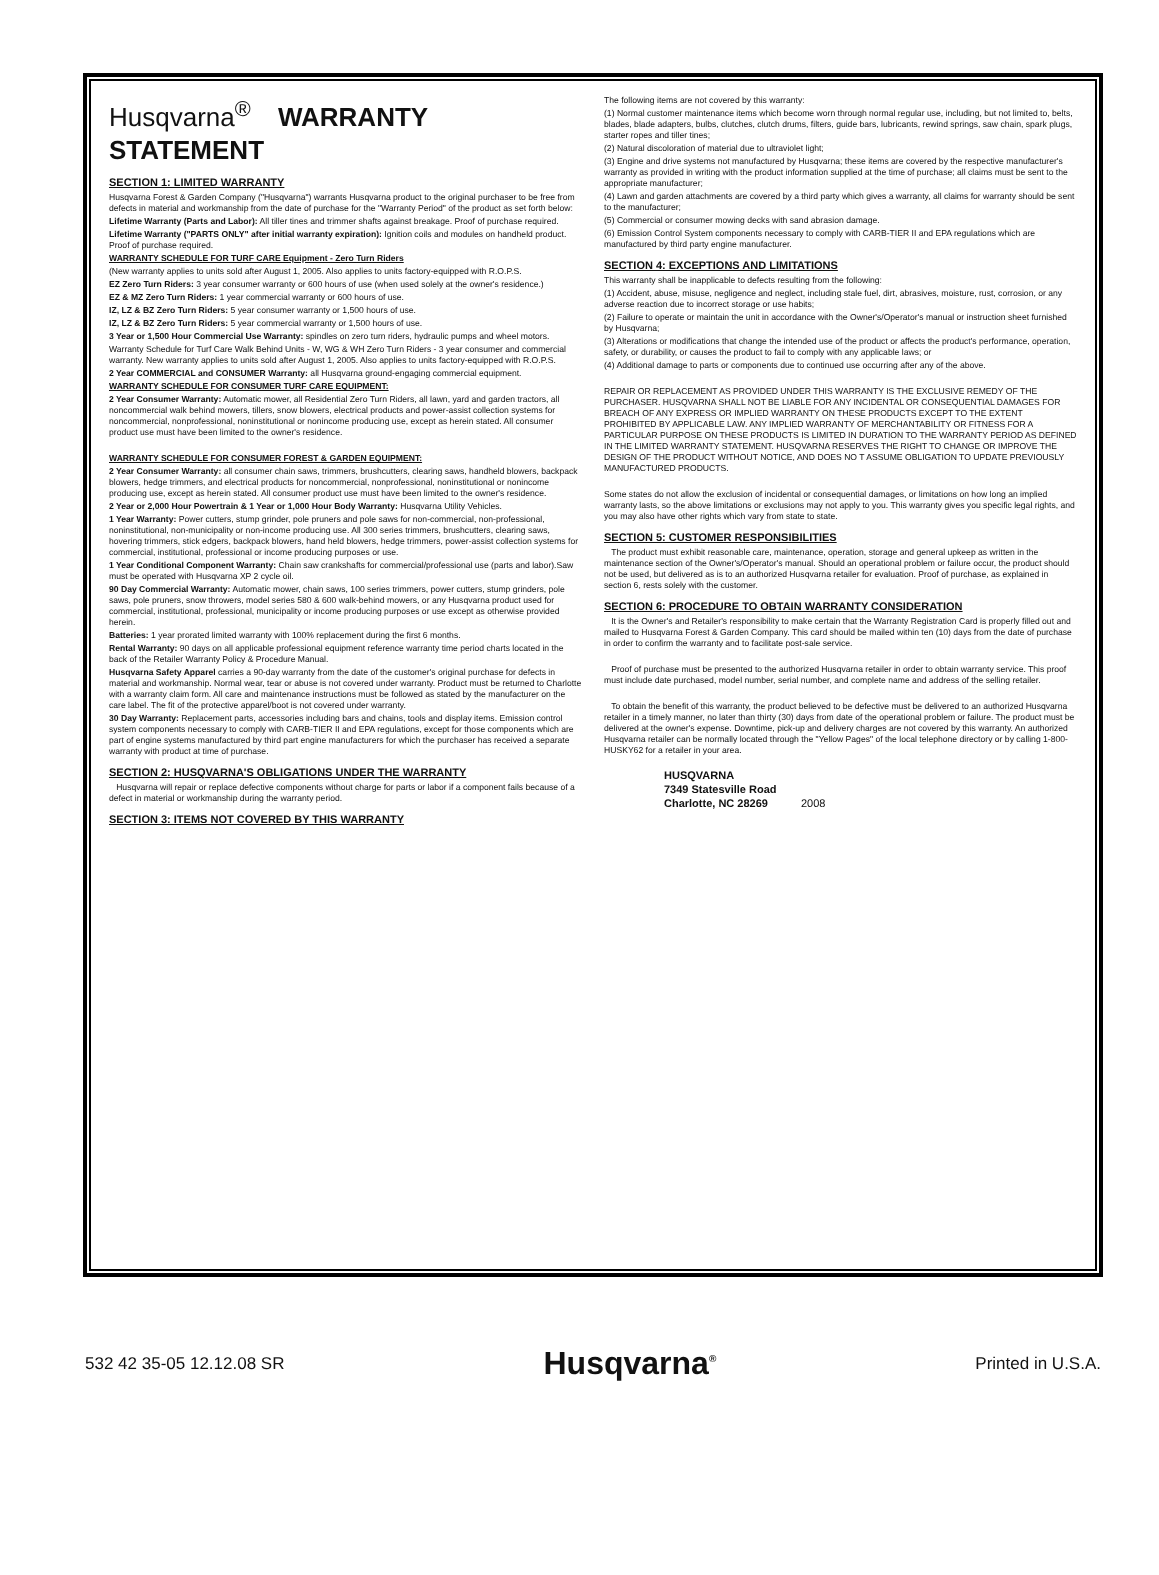Husqvarna<sup>®</sup> WARRANTY STATEMENT
SECTION 1: LIMITED WARRANTY
Husqvarna Forest & Garden Company ("Husqvarna") warrants Husqvarna product to the original purchaser to be free from defects in material and workmanship from the date of purchase for the "Warranty Period" of the product as set forth below:
Lifetime Warranty (Parts and Labor): All tiller tines and trimmer shafts against breakage. Proof of purchase required.
Lifetime Warranty ("PARTS ONLY" after initial warranty expiration): Ignition coils and modules on handheld product. Proof of purchase required.
WARRANTY SCHEDULE FOR TURF CARE Equipment - Zero Turn Riders
(New warranty applies to units sold after August 1, 2005. Also applies to units factory-equipped with R.O.P.S.
EZ Zero Turn Riders: 3 year consumer warranty or 600 hours of use (when used solely at the owner's residence.)
EZ & MZ Zero Turn Riders: 1 year commercial warranty or 600 hours of use.
IZ, LZ & BZ Zero Turn Riders: 5 year consumer warranty or 1,500 hours of use.
IZ, LZ & BZ Zero Turn Riders: 5 year commercial warranty or 1,500 hours of use.
3 Year or 1,500 Hour Commercial Use Warranty: spindles on zero turn riders, hydraulic pumps and wheel motors.
Warranty Schedule for Turf Care Walk Behind Units - W, WG & WH Zero Turn Riders - 3 year consumer and commercial warranty. New warranty applies to units sold after August 1, 2005. Also applies to units factory-equipped with R.O.P.S.
2 Year COMMERCIAL and CONSUMER Warranty: all Husqvarna ground-engaging commercial equipment.
WARRANTY SCHEDULE FOR CONSUMER TURF CARE EQUIPMENT:
2 Year Consumer Warranty: Automatic mower, all Residential Zero Turn Riders, all lawn, yard and garden tractors, all noncommercial walk behind mowers, tillers, snow blowers, electrical products and power-assist collection systems for noncommercial, nonprofessional, noninstitutional or nonincome producing use, except as herein stated. All consumer product use must have been limited to the owner's residence.
WARRANTY SCHEDULE FOR CONSUMER FOREST & GARDEN EQUIPMENT:
2 Year Consumer Warranty: all consumer chain saws, trimmers, brushcutters, clearing saws, handheld blowers, backpack blowers, hedge trimmers, and electrical products for noncommercial, nonprofessional, noninstitutional or nonincome producing use, except as herein stated. All consumer product use must have been limited to the owner's residence.
2 Year or 2,000 Hour Powertrain & 1 Year or 1,000 Hour Body Warranty: Husqvarna Utility Vehicles.
1 Year Warranty: Power cutters, stump grinder, pole pruners and pole saws for non-commercial, non-professional, noninstitutional, non-municipality or non-income producing use. All 300 series trimmers, brushcutters, clearing saws, hovering trimmers, stick edgers, backpack blowers, hand held blowers, hedge trimmers, power-assist collection systems for commercial, institutional, professional or income producing purposes or use.
1 Year Conditional Component Warranty: Chain saw crankshafts for commercial/professional use (parts and labor).Saw must be operated with Husqvarna XP 2 cycle oil.
90 Day Commercial Warranty: Automatic mower, chain saws, 100 series trimmers, power cutters, stump grinders, pole saws, pole pruners, snow throwers, model series 580 & 600 walk-behind mowers, or any Husqvarna product used for commercial, institutional, professional, municipality or income producing purposes or use except as otherwise provided herein.
Batteries: 1 year prorated limited warranty with 100% replacement during the first 6 months.
Rental Warranty: 90 days on all applicable professional equipment reference warranty time period charts located in the back of the Retailer Warranty Policy & Procedure Manual.
Husqvarna Safety Apparel carries a 90-day warranty from the date of the customer's original purchase for defects in material and workmanship. Normal wear, tear or abuse is not covered under warranty. Product must be returned to Charlotte with a warranty claim form. All care and maintenance instructions must be followed as stated by the manufacturer on the care label. The fit of the protective apparel/boot is not covered under warranty.
30 Day Warranty: Replacement parts, accessories including bars and chains, tools and display items. Emission control system components necessary to comply with CARB-TIER II and EPA regulations, except for those components which are part of engine systems manufactured by third part engine manufacturers for which the purchaser has received a separate warranty with product at time of purchase.
SECTION 2: HUSQVARNA'S OBLIGATIONS UNDER THE WARRANTY
Husqvarna will repair or replace defective components without charge for parts or labor if a component fails because of a defect in material or workmanship during the warranty period.
SECTION 3: ITEMS NOT COVERED BY THIS WARRANTY
The following items are not covered by this warranty:
(1) Normal customer maintenance items which become worn through normal regular use, including, but not limited to, belts, blades, blade adapters, bulbs, clutches, clutch drums, filters, guide bars, lubricants, rewind springs, saw chain, spark plugs, starter ropes and tiller tines;
(2) Natural discoloration of material due to ultraviolet light;
(3) Engine and drive systems not manufactured by Husqvarna; these items are covered by the respective manufacturer's warranty as provided in writing with the product information supplied at the time of purchase; all claims must be sent to the appropriate manufacturer;
(4) Lawn and garden attachments are covered by a third party which gives a warranty, all claims for warranty should be sent to the manufacturer;
(5) Commercial or consumer mowing decks with sand abrasion damage.
(6) Emission Control System components necessary to comply with CARB-TIER II and EPA regulations which are manufactured by third party engine manufacturer.
SECTION 4: EXCEPTIONS AND LIMITATIONS
This warranty shall be inapplicable to defects resulting from the following:
(1) Accident, abuse, misuse, negligence and neglect, including stale fuel, dirt, abrasives, moisture, rust, corrosion, or any adverse reaction due to incorrect storage or use habits;
(2) Failure to operate or maintain the unit in accordance with the Owner's/Operator's manual or instruction sheet furnished by Husqvarna;
(3) Alterations or modifications that change the intended use of the product or affects the product's performance, operation, safety, or durability, or causes the product to fail to comply with any applicable laws; or
(4) Additional damage to parts or components due to continued use occurring after any of the above.
REPAIR OR REPLACEMENT AS PROVIDED UNDER THIS WARRANTY IS THE EXCLUSIVE REMEDY OF THE PURCHASER. HUSQVARNA SHALL NOT BE LIABLE FOR ANY INCIDENTAL OR CONSEQUENTIAL DAMAGES FOR BREACH OF ANY EXPRESS OR IMPLIED WARRANTY ON THESE PRODUCTS EXCEPT TO THE EXTENT PROHIBITED BY APPLICABLE LAW. ANY IMPLIED WARRANTY OF MERCHANTABILITY OR FITNESS FOR A PARTICULAR PURPOSE ON THESE PRODUCTS IS LIMITED IN DURATION TO THE WARRANTY PERIOD AS DEFINED IN THE LIMITED WARRANTY STATEMENT. HUSQVARNA RESERVES THE RIGHT TO CHANGE OR IMPROVE THE DESIGN OF THE PRODUCT WITHOUT NOTICE, AND DOES NO T ASSUME OBLIGATION TO UPDATE PREVIOUSLY MANUFACTURED PRODUCTS.
Some states do not allow the exclusion of incidental or consequential damages, or limitations on how long an implied warranty lasts, so the above limitations or exclusions may not apply to you. This warranty gives you specific legal rights, and you may also have other rights which vary from state to state.
SECTION 5: CUSTOMER RESPONSIBILITIES
The product must exhibit reasonable care, maintenance, operation, storage and general upkeep as written in the maintenance section of the Owner's/Operator's manual. Should an operational problem or failure occur, the product should not be used, but delivered as is to an authorized Husqvarna retailer for evaluation. Proof of purchase, as explained in section 6, rests solely with the customer.
SECTION 6: PROCEDURE TO OBTAIN WARRANTY CONSIDERATION
It is the Owner's and Retailer's responsibility to make certain that the Warranty Registration Card is properly filled out and mailed to Husqvarna Forest & Garden Company. This card should be mailed within ten (10) days from the date of purchase in order to confirm the warranty and to facilitate post-sale service.
Proof of purchase must be presented to the authorized Husqvarna retailer in order to obtain warranty service. This proof must include date purchased, model number, serial number, and complete name and address of the selling retailer.
To obtain the benefit of this warranty, the product believed to be defective must be delivered to an authorized Husqvarna retailer in a timely manner, no later than thirty (30) days from date of the operational problem or failure. The product must be delivered at the owner's expense. Downtime, pick-up and delivery charges are not covered by this warranty. An authorized Husqvarna retailer can be normally located through the "Yellow Pages" of the local telephone directory or by calling 1-800-HUSKY62 for a retailer in your area.
HUSQVARNA
7349 Statesville Road
Charlotte, NC 28269 2008
532 42 35-05 12.12.08 SR Husqvarna<sup>®</sup> Printed in U.S.A.